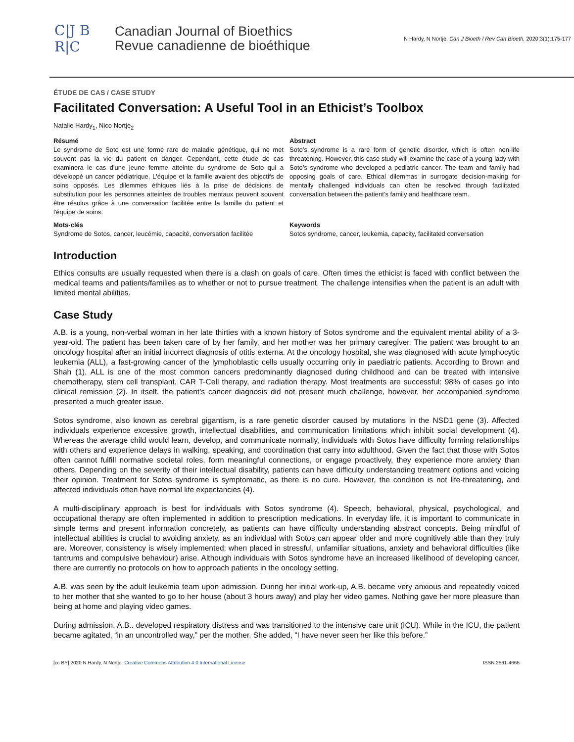C|J B
R|C
Canadian Journal of Bioethics
Revue canadienne de bioéthique
N Hardy, N Nortje. Can J Bioeth / Rev Can Bioeth. 2020;3(1):175-177
ÉTUDE DE CAS / CASE STUDY
Facilitated Conversation: A Useful Tool in an Ethicist’s Toolbox
Natalie Hardy<sub>1</sub>, Nico Nortje<sub>2</sub>
Résumé
Le syndrome de Soto est une forme rare de maladie génétique, qui ne met souvent pas la vie du patient en danger. Cependant, cette étude de cas examinera le cas d'une jeune femme atteinte du syndrome de Soto qui a développé un cancer pédiatrique. L'équipe et la famille avaient des objectifs de soins opposés. Les dilemmes éthiques liés à la prise de décisions de substitution pour les personnes atteintes de troubles mentaux peuvent souvent être résolus grâce à une conversation facilitée entre la famille du patient et l'équipe de soins.
Abstract
Soto’s syndrome is a rare form of genetic disorder, which is often non-life threatening. However, this case study will examine the case of a young lady with Soto’s syndrome who developed a pediatric cancer. The team and family had opposing goals of care. Ethical dilemmas in surrogate decision-making for mentally challenged individuals can often be resolved through facilitated conversation between the patient’s family and healthcare team.
Mots-clés
Syndrome de Sotos, cancer, leucémie, capacité, conversation facilitée
Keywords
Sotos syndrome, cancer, leukemia, capacity, facilitated conversation
Introduction
Ethics consults are usually requested when there is a clash on goals of care. Often times the ethicist is faced with conflict between the medical teams and patients/families as to whether or not to pursue treatment. The challenge intensifies when the patient is an adult with limited mental abilities.
Case Study
A.B. is a young, non-verbal woman in her late thirties with a known history of Sotos syndrome and the equivalent mental ability of a 3-year-old. The patient has been taken care of by her family, and her mother was her primary caregiver. The patient was brought to an oncology hospital after an initial incorrect diagnosis of otitis externa. At the oncology hospital, she was diagnosed with acute lymphocytic leukemia (ALL), a fast-growing cancer of the lymphoblastic cells usually occurring only in paediatric patients. According to Brown and Shah (1), ALL is one of the most common cancers predominantly diagnosed during childhood and can be treated with intensive chemotherapy, stem cell transplant, CAR T-Cell therapy, and radiation therapy. Most treatments are successful: 98% of cases go into clinical remission (2). In itself, the patient’s cancer diagnosis did not present much challenge, however, her accompanied syndrome presented a much greater issue.
Sotos syndrome, also known as cerebral gigantism, is a rare genetic disorder caused by mutations in the NSD1 gene (3). Affected individuals experience excessive growth, intellectual disabilities, and communication limitations which inhibit social development (4). Whereas the average child would learn, develop, and communicate normally, individuals with Sotos have difficulty forming relationships with others and experience delays in walking, speaking, and coordination that carry into adulthood. Given the fact that those with Sotos often cannot fulfill normative societal roles, form meaningful connections, or engage proactively, they experience more anxiety than others. Depending on the severity of their intellectual disability, patients can have difficulty understanding treatment options and voicing their opinion. Treatment for Sotos syndrome is symptomatic, as there is no cure. However, the condition is not life-threatening, and affected individuals often have normal life expectancies (4).
A multi-disciplinary approach is best for individuals with Sotos syndrome (4). Speech, behavioral, physical, psychological, and occupational therapy are often implemented in addition to prescription medications. In everyday life, it is important to communicate in simple terms and present information concretely, as patients can have difficulty understanding abstract concepts. Being mindful of intellectual abilities is crucial to avoiding anxiety, as an individual with Sotos can appear older and more cognitively able than they truly are. Moreover, consistency is wisely implemented; when placed in stressful, unfamiliar situations, anxiety and behavioral difficulties (like tantrums and compulsive behaviour) arise. Although individuals with Sotos syndrome have an increased likelihood of developing cancer, there are currently no protocols on how to approach patients in the oncology setting.
A.B. was seen by the adult leukemia team upon admission. During her initial work-up, A.B. became very anxious and repeatedly voiced to her mother that she wanted to go to her house (about 3 hours away) and play her video games. Nothing gave her more pleasure than being at home and playing video games.
During admission, A.B.. developed respiratory distress and was transitioned to the intensive care unit (ICU). While in the ICU, the patient became agitated, “in an uncontrolled way,” per the mother. She added, “I have never seen her like this before.”
[cc BY] 2020 N Hardy, N Nortje. Creative Commons Attribution 4.0 International License
ISSN 2561-4665